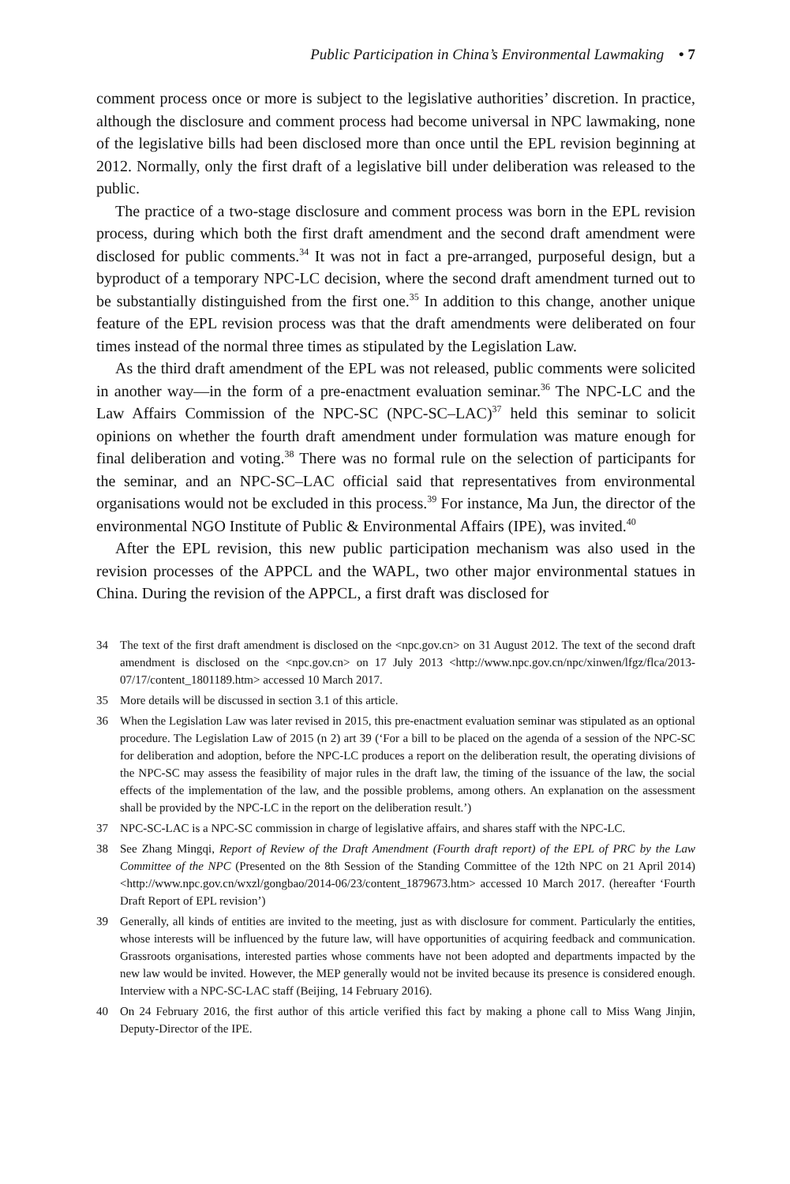Public Participation in China’s Environmental Lawmaking • 7
comment process once or more is subject to the legislative authorities’ discretion. In practice, although the disclosure and comment process had become universal in NPC lawmaking, none of the legislative bills had been disclosed more than once until the EPL revision beginning at 2012. Normally, only the first draft of a legislative bill under deliberation was released to the public.
The practice of a two-stage disclosure and comment process was born in the EPL revision process, during which both the first draft amendment and the second draft amendment were disclosed for public comments.<sup>34</sup> It was not in fact a pre-arranged, purposeful design, but a byproduct of a temporary NPC-LC decision, where the second draft amendment turned out to be substantially distinguished from the first one.<sup>35</sup> In addition to this change, another unique feature of the EPL revision process was that the draft amendments were deliberated on four times instead of the normal three times as stipulated by the Legislation Law.
As the third draft amendment of the EPL was not released, public comments were solicited in another way—in the form of a pre-enactment evaluation seminar.<sup>36</sup> The NPC-LC and the Law Affairs Commission of the NPC-SC (NPC-SC–LAC)<sup>37</sup> held this seminar to solicit opinions on whether the fourth draft amendment under formulation was mature enough for final deliberation and voting.<sup>38</sup> There was no formal rule on the selection of participants for the seminar, and an NPC-SC–LAC official said that representatives from environmental organisations would not be excluded in this process.<sup>39</sup> For instance, Ma Jun, the director of the environmental NGO Institute of Public & Environmental Affairs (IPE), was invited.<sup>40</sup>
After the EPL revision, this new public participation mechanism was also used in the revision processes of the APPCL and the WAPL, two other major environmental statues in China. During the revision of the APPCL, a first draft was disclosed for
34 The text of the first draft amendment is disclosed on the <npc.gov.cn> on 31 August 2012. The text of the second draft amendment is disclosed on the <npc.gov.cn> on 17 July 2013 <http://www.npc.gov.cn/npc/xinwen/lfgz/flca/2013-07/17/content_1801189.htm> accessed 10 March 2017.
35 More details will be discussed in section 3.1 of this article.
36 When the Legislation Law was later revised in 2015, this pre-enactment evaluation seminar was stipulated as an optional procedure. The Legislation Law of 2015 (n 2) art 39 (‘For a bill to be placed on the agenda of a session of the NPC-SC for deliberation and adoption, before the NPC-LC produces a report on the deliberation result, the operating divisions of the NPC-SC may assess the feasibility of major rules in the draft law, the timing of the issuance of the law, the social effects of the implementation of the law, and the possible problems, among others. An explanation on the assessment shall be provided by the NPC-LC in the report on the deliberation result.’)
37 NPC-SC-LAC is a NPC-SC commission in charge of legislative affairs, and shares staff with the NPC-LC.
38 See Zhang Mingqi, Report of Review of the Draft Amendment (Fourth draft report) of the EPL of PRC by the Law Committee of the NPC (Presented on the 8th Session of the Standing Committee of the 12th NPC on 21 April 2014) <http://www.npc.gov.cn/wxzl/gongbao/2014-06/23/content_1879673.htm> accessed 10 March 2017. (hereafter ‘Fourth Draft Report of EPL revision’)
39 Generally, all kinds of entities are invited to the meeting, just as with disclosure for comment. Particularly the entities, whose interests will be influenced by the future law, will have opportunities of acquiring feedback and communication. Grassroots organisations, interested parties whose comments have not been adopted and departments impacted by the new law would be invited. However, the MEP generally would not be invited because its presence is considered enough. Interview with a NPC-SC-LAC staff (Beijing, 14 February 2016).
40 On 24 February 2016, the first author of this article verified this fact by making a phone call to Miss Wang Jinjin, Deputy-Director of the IPE.